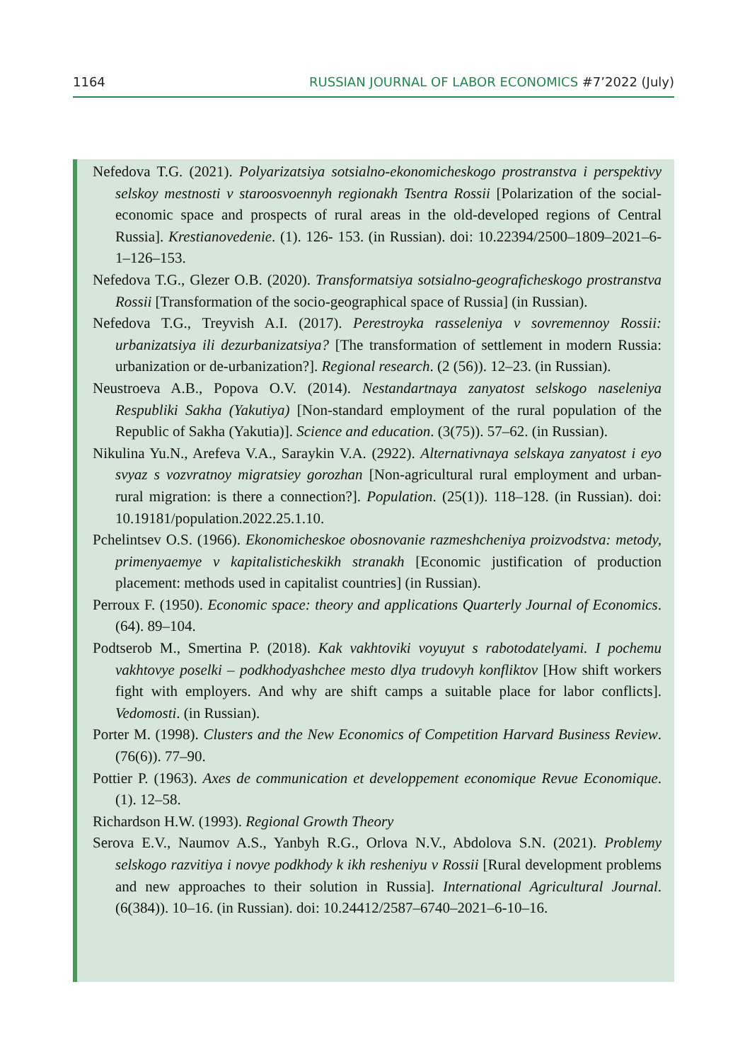1164 RUSSIAN JOURNAL OF LABOR ECONOMICS #7’2022 (July)
Nefedova T.G. (2021). Polyarizatsiya sotsialno-ekonomicheskogo prostranstva i perspektivy selskoy mestnosti v staroosvoennyh regionakh Tsentra Rossii [Polarization of the social-economic space and prospects of rural areas in the old-developed regions of Central Russia]. Krestianovedenie. (1). 126- 153. (in Russian). doi: 10.22394/2500–1809–2021–6-1–126–153.
Nefedova T.G., Glezer O.B. (2020). Transformatsiya sotsialno-geograficheskogo prostranstva Rossii [Transformation of the socio-geographical space of Russia] (in Russian).
Nefedova T.G., Treyvish A.I. (2017). Perestroyka rasseleniya v sovremennoy Rossii: urbanizatsiya ili dezurbanizatsiya? [The transformation of settlement in modern Russia: urbanization or de-urbanization?]. Regional research. (2 (56)). 12–23. (in Russian).
Neustroeva A.B., Popova O.V. (2014). Nestandartnaya zanyatost selskogo naseleniya Respubliki Sakha (Yakutiya) [Non-standard employment of the rural population of the Republic of Sakha (Yakutia)]. Science and education. (3(75)). 57–62. (in Russian).
Nikulina Yu.N., Arefeva V.A., Saraykin V.A. (2922). Alternativnaya selskaya zanyatost i eyo svyaz s vozvratnoy migratsiey gorozhan [Non-agricultural rural employment and urban-rural migration: is there a connection?]. Population. (25(1)). 118–128. (in Russian). doi: 10.19181/population.2022.25.1.10.
Pchelintsev O.S. (1966). Ekonomicheskoe obosnovanie razmeshcheniya proizvodstva: metody, primenyaemye v kapitalisticheskikh stranakh [Economic justification of production placement: methods used in capitalist countries] (in Russian).
Perroux F. (1950). Economic space: theory and applications Quarterly Journal of Economics. (64). 89–104.
Podtserob M., Smertina P. (2018). Kak vakhtoviki voyuyut s rabotodatelyami. I pochemu vakhtovye poselki – podkhodyashchee mesto dlya trudovyh konfliktov [How shift workers fight with employers. And why are shift camps a suitable place for labor conflicts]. Vedomosti. (in Russian).
Porter M. (1998). Clusters and the New Economics of Competition Harvard Business Review. (76(6)). 77–90.
Pottier P. (1963). Axes de communication et developpement economique Revue Economique. (1). 12–58.
Richardson H.W. (1993). Regional Growth Theory
Serova E.V., Naumov A.S., Yanbyh R.G., Orlova N.V., Abdolova S.N. (2021). Problemy selskogo razvitiya i novye podkhody k ikh resheniyu v Rossii [Rural development problems and new approaches to their solution in Russia]. International Agricultural Journal. (6(384)). 10–16. (in Russian). doi: 10.24412/2587–6740–2021–6-10–16.